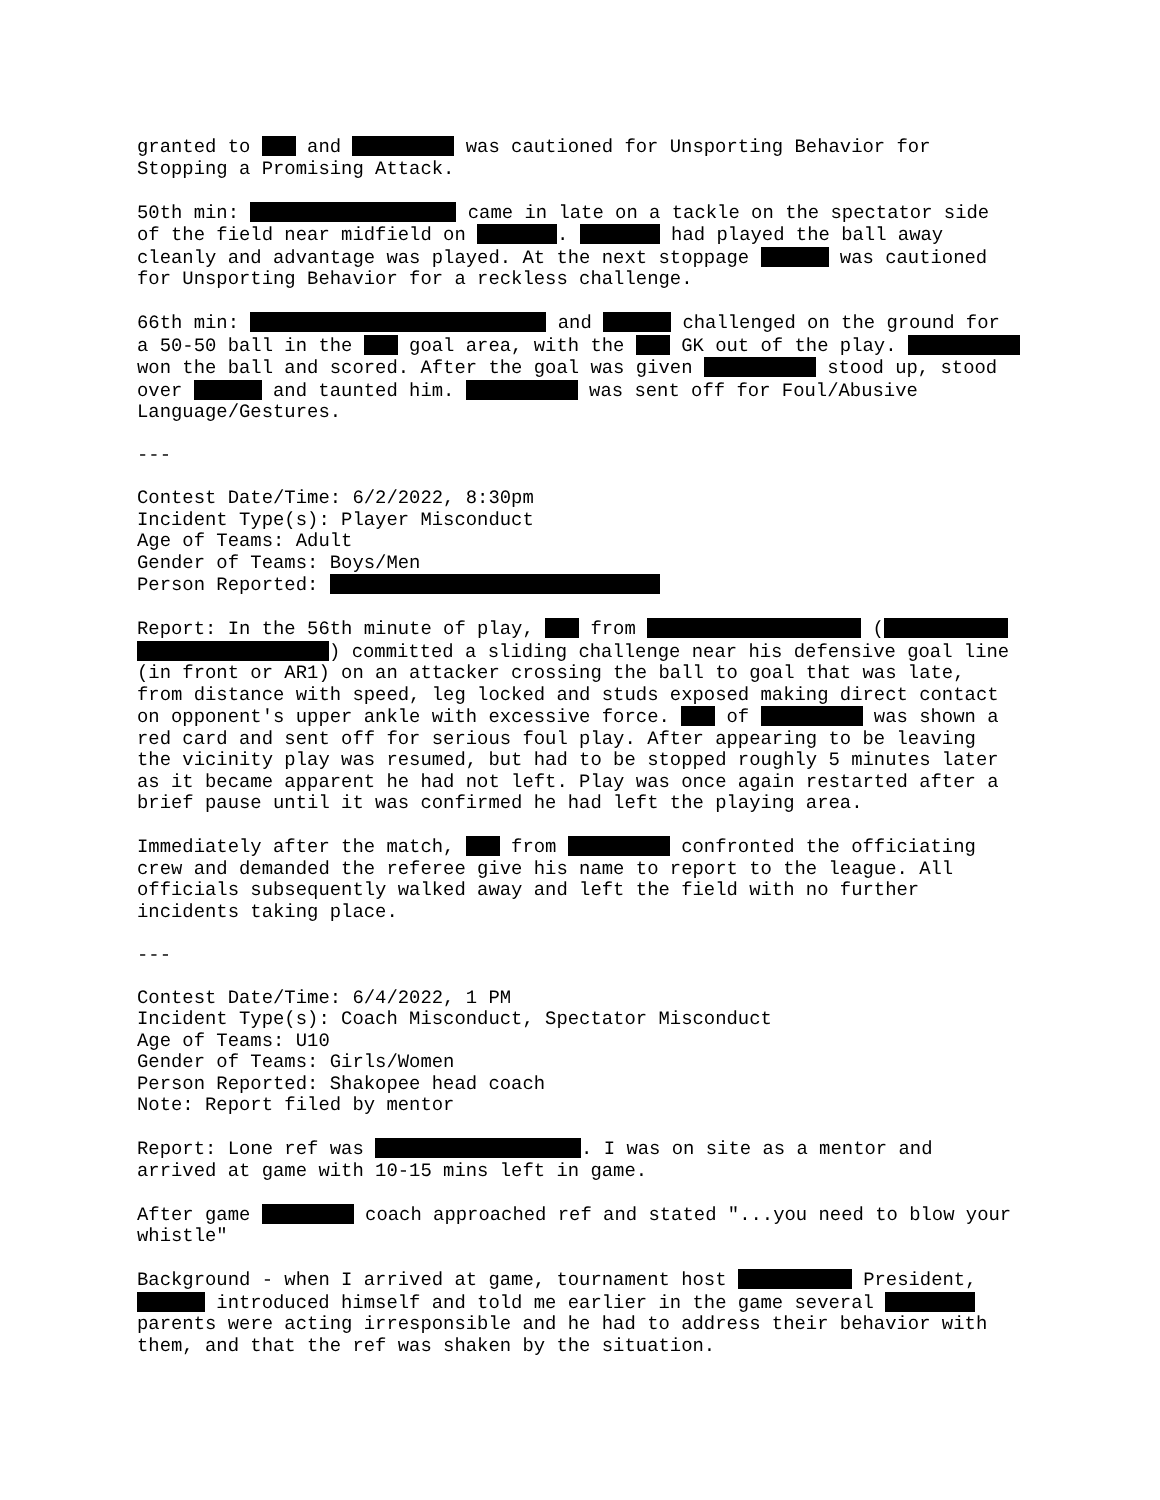granted to and was cautioned for Unsporting Behavior for Stopping a Promising Attack.
50th min: came in late on a tackle on the spectator side of the field near midfield on . had played the ball away cleanly and advantage was played. At the next stoppage was cautioned for Unsporting Behavior for a reckless challenge.
66th min: and challenged on the ground for a 50-50 ball in the goal area, with the GK out of the play. won the ball and scored. After the goal was given stood up, stood over and taunted him. was sent off for Foul/Abusive Language/Gestures.
---
Contest Date/Time: 6/2/2022, 8:30pm
Incident Type(s): Player Misconduct
Age of Teams: Adult
Gender of Teams: Boys/Men
Person Reported:
Report: In the 56th minute of play, from ( ) committed a sliding challenge near his defensive goal line (in front or AR1) on an attacker crossing the ball to goal that was late, from distance with speed, leg locked and studs exposed making direct contact on opponent's upper ankle with excessive force. of was shown a red card and sent off for serious foul play. After appearing to be leaving the vicinity play was resumed, but had to be stopped roughly 5 minutes later as it became apparent he had not left. Play was once again restarted after a brief pause until it was confirmed he had left the playing area.
Immediately after the match, from confronted the officiating crew and demanded the referee give his name to report to the league. All officials subsequently walked away and left the field with no further incidents taking place.
---
Contest Date/Time: 6/4/2022, 1 PM
Incident Type(s): Coach Misconduct, Spectator Misconduct
Age of Teams: U10
Gender of Teams: Girls/Women
Person Reported: Shakopee head coach
Note: Report filed by mentor
Report: Lone ref was . I was on site as a mentor and arrived at game with 10-15 mins left in game.
After game coach approached ref and stated "...you need to blow your whistle"
Background - when I arrived at game, tournament host President, introduced himself and told me earlier in the game several parents were acting irresponsible and he had to address their behavior with them, and that the ref was shaken by the situation.